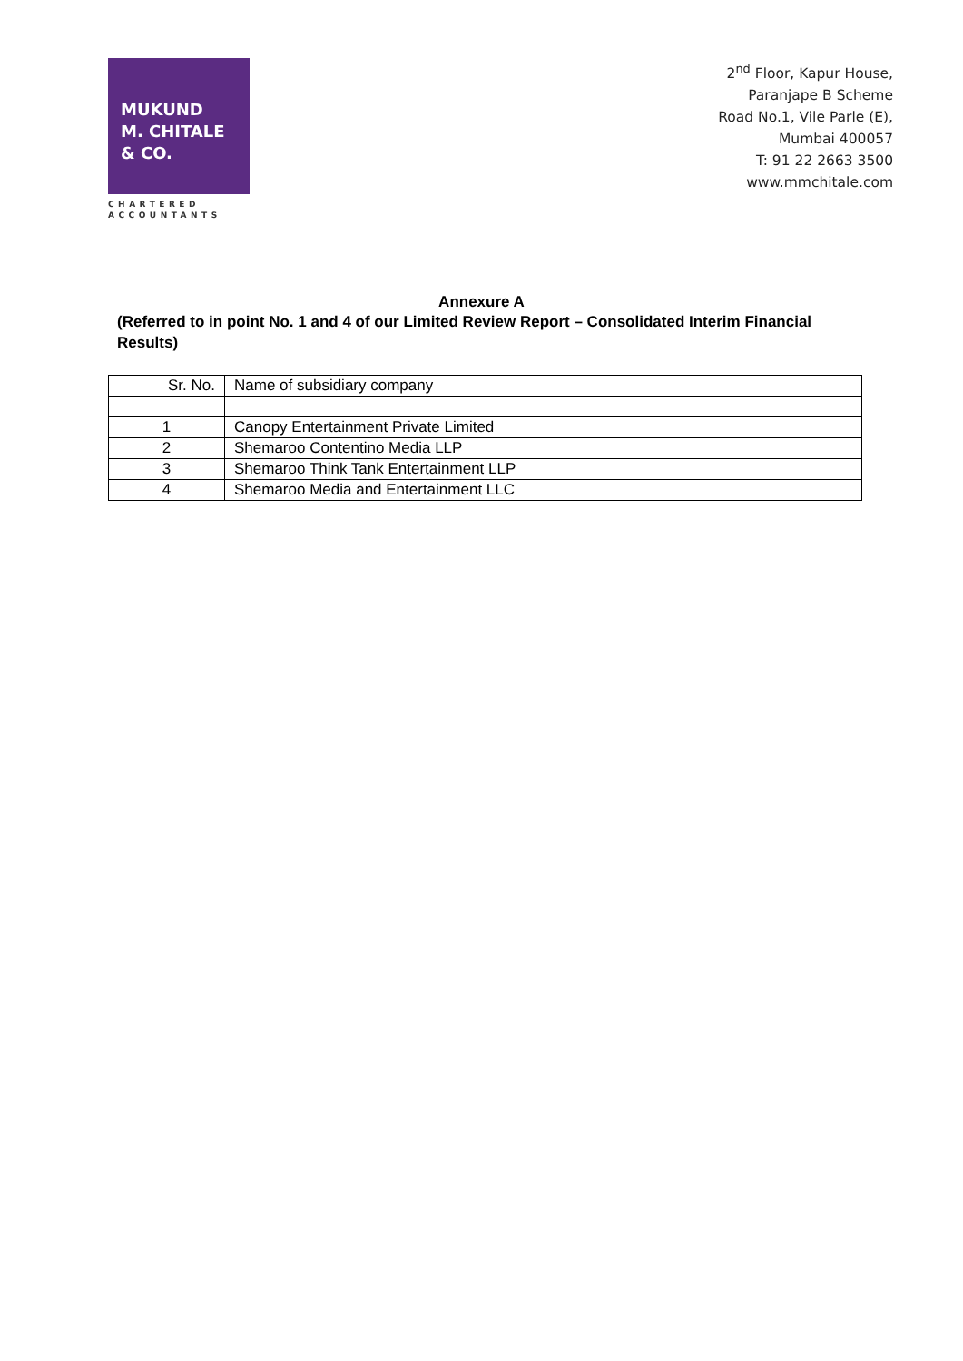MUKUND
M. CHITALE
& CO.
CHARTERED
ACCOUNTANTS
2<sup>nd</sup> Floor, Kapur House,
Paranjape B Scheme
Road No.1, Vile Parle (E),
Mumbai 400057
T: 91 22 2663 3500
www.mmchitale.com
Annexure A
(Referred to in point No. 1 and 4 of our Limited Review Report – Consolidated Interim Financial Results)
| Sr. No. | Name of subsidiary company |
| --- | --- |
| 1 | Canopy Entertainment Private Limited |
| 2 | Shemaroo Contentino Media LLP |
| 3 | Shemaroo Think Tank Entertainment LLP |
| 4 | Shemaroo Media and Entertainment LLC |